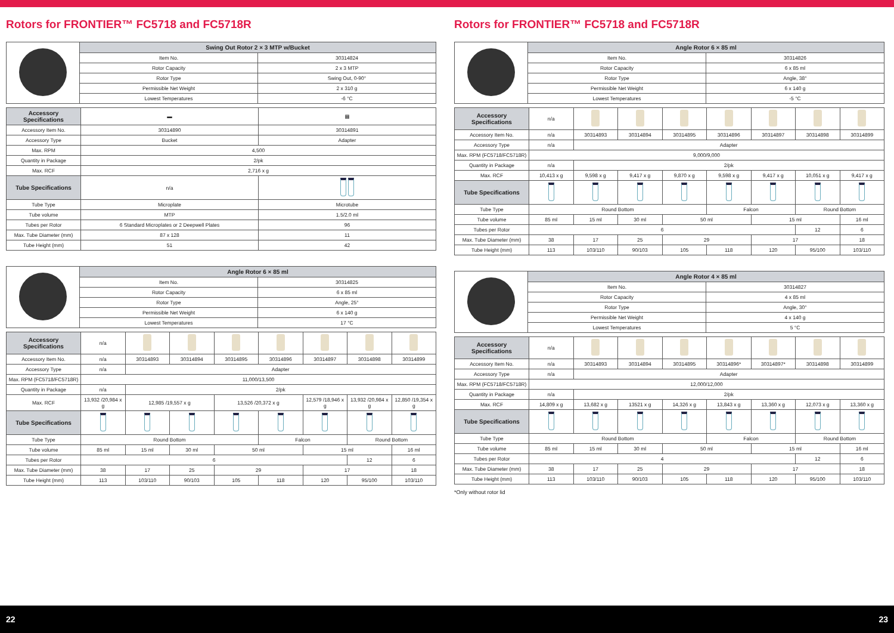Rotors for FRONTIER™ FC5718 and FC5718R
| | Swing Out Rotor 2 × 3 MTP w/Bucket | |
| | Item No. | 30314824 |
| | Rotor Capacity | 2 x 3 MTP |
| | Rotor Type | Swing Out, 0-90° |
| | Permissible Net Weight | 2 x 310 g |
| | Lowest Temperatures | -6 °C |
| Accessory Specifications | ▬ | ▦ |
| Accessory Item No. | 30314890 | 30314891 |
| Accessory Type | Bucket | Adapter |
| Max. RPM | 4,500 | |
| Quantity in Package | 2/pk | |
| Max. RCF | 2,716 x g | |
| Tube Specifications | n/a | |
| Tube Type | Microplate | Microtube |
| Tube volume | MTP | 1.5/2.0 ml |
| Tubes per Rotor | 6 Standard Microplates or 2 Deepwell Plates | 96 |
| Max. Tube Diameter (mm) | 87 x 128 | 11 |
| Tube Height (mm) | 51 | 42 |
| | Angle Rotor 6 × 85 ml | |
| | Item No. | 30314825 |
| | Rotor Capacity | 6 x 85 ml |
| | Rotor Type | Angle, 25° |
| | Permissible Net Weight | 6 x 140 g |
| | Lowest Temperatures | 17 °C |
| Accessory Specifications | n/a | | | | | | | |
| Accessory Item No. | n/a | 30314893 | 30314894 | 30314895 | 30314896 | 30314897 | 30314898 | 30314899 |
| Accessory Type | n/a | Adapter | | | | | | |
| Max. RPM (FC5718/FC5718R) | 11,000/13,500 | | | | | | | |
| Quantity in Package | n/a | 2/pk | | | | | | |
| Max. RCF | 13,932 /20,984 x g | 12,985 /19,557 x g | | 13,526 /20,372 x g | | 12,579 /18,946 x g | 13,932 /20,984 x g | 12,850 /19,354 x g |
| Tube Specifications | | | | | | | | |
| Tube Type | Round Bottom | | | | Falcon | | Round Bottom | |
| Tube volume | 85 ml | 15 ml | 30 ml | 50 ml | | 15 ml | | 16 ml |
| Tubes per Rotor | 6 | | | | | | 12 | 6 |
| Max. Tube Diameter (mm) | 38 | 17 | 25 | 29 | | 17 | | 18 |
| Tube Height (mm) | 113 | 103/110 | 90/103 | 105 | 118 | 120 | 95/100 | 103/110 |
Rotors for FRONTIER™ FC5718 and FC5718R
| | Angle Rotor 6 × 85 ml | |
| | Item No. | 30314826 |
| | Rotor Capacity | 6 x 85 ml |
| | Rotor Type | Angle, 38° |
| | Permissible Net Weight | 6 x 140 g |
| | Lowest Temperatures | -5 °C |
| Accessory Specifications | n/a | | | | | | | |
| Accessory Item No. | n/a | 30314893 | 30314894 | 30314895 | 30314896 | 30314897 | 30314898 | 30314899 |
| Accessory Type | n/a | Adapter | | | | | | |
| Max. RPM (FC5718/FC5718R) | 9,000/9,000 | | | | | | | |
| Quantity in Package | n/a | 2/pk | | | | | | |
| Max. RCF | 10,413 x g | 9,598 x g | 9,417 x g | 9,870 x g | 9,598 x g | 9,417 x g | 10,051 x g | 9,417 x g |
| Tube Specifications | | | | | | | | |
| Tube Type | Round Bottom | | | | Falcon | | Round Bottom | |
| Tube volume | 85 ml | 15 ml | 30 ml | 50 ml | | 15 ml | | 16 ml |
| Tubes per Rotor | 6 | | | | | | 12 | 6 |
| Max. Tube Diameter (mm) | 38 | 17 | 25 | 29 | | 17 | | 18 |
| Tube Height (mm) | 113 | 103/110 | 90/103 | 105 | 118 | 120 | 95/100 | 103/110 |
| | Angle Rotor 4 × 85 ml | |
| | Item No. | 30314827 |
| | Rotor Capacity | 4 x 85 ml |
| | Rotor Type | Angle, 30° |
| | Permissible Net Weight | 4 x 140 g |
| | Lowest Temperatures | 5 °C |
| Accessory Specifications | n/a | | | | | | | |
| Accessory Item No. | n/a | 30314893 | 30314894 | 30314895 | 30314896* | 30314897* | 30314898 | 30314899 |
| Accessory Type | n/a | Adapter | | | | | | |
| Max. RPM (FC5718/FC5718R) | 12,000/12,000 | | | | | | | |
| Quantity in Package | n/a | 2/pk | | | | | | |
| Max. RCF | 14,809 x g | 13,682 x g | 13521 x g | 14,326 x g | 13,843 x g | 13,360 x g | 12,073 x g | 13,360 x g |
| Tube Specifications | | | | | | | | |
| Tube Type | Round Bottom | | | | Falcon | | Round Bottom | |
| Tube volume | 85 ml | 15 ml | 30 ml | 50 ml | | 15 ml | | 16 ml |
| Tubes per Rotor | 4 | | | | | | 12 | 6 |
| Max. Tube Diameter (mm) | 38 | 17 | 25 | 29 | | 17 | | 18 |
| Tube Height (mm) | 113 | 103/110 | 90/103 | 105 | 118 | 120 | 95/100 | 103/110 |
*Only without rotor lid
22 23